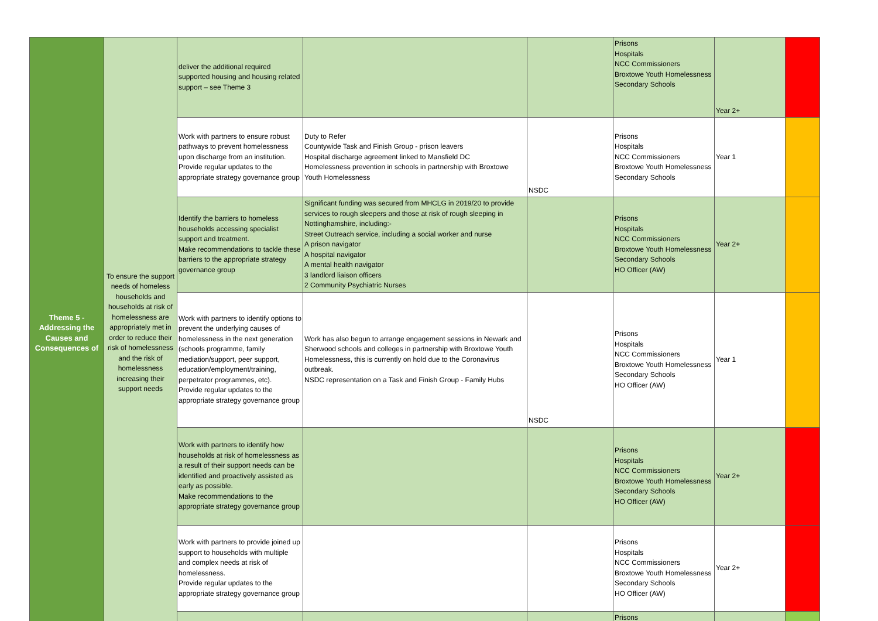| Theme 5 - Addressing the Causes and Consequences of | To ensure the support needs of homeless households and households at risk of homelessness are appropriately met in order to reduce their risk of homelessness and the risk of homelessness increasing their support needs | deliver the additional required supported housing and housing related support – see Theme 3 | | | Prisons Hospitals NCC Commissioners Broxtowe Youth Homelessness Secondary Schools | Year 2+ | |
| | | Work with partners to ensure robust pathways to prevent homelessness upon discharge from an institution. Provide regular updates to the appropriate strategy governance group | Duty to Refer Countywide Task and Finish Group - prison leavers Hospital discharge agreement linked to Mansfield DC Homelessness prevention in schools in partnership with Broxtowe Youth Homelessness | NSDC | Prisons Hospitals NCC Commissioners Broxtowe Youth Homelessness Secondary Schools | Year 1 | |
| | | Identify the barriers to homeless households accessing specialist support and treatment. Make recommendations to tackle these barriers to the appropriate strategy governance group | Significant funding was secured from MHCLG in 2019/20 to provide services to rough sleepers and those at risk of rough sleeping in Nottinghamshire, including:- Street Outreach service, including a social worker and nurse A prison navigator A hospital navigator A mental health navigator 3 landlord liaison officers 2 Community Psychiatric Nurses | | Prisons Hospitals NCC Commissioners Broxtowe Youth Homelessness Secondary Schools HO Officer (AW) | Year 2+ | |
| | | Work with partners to identify options to prevent the underlying causes of homelessness in the next generation (schools programme, family mediation/support, peer support, education/employment/training, perpetrator programmes, etc). Provide regular updates to the appropriate strategy governance group | Work has also begun to arrange engagement sessions in Newark and Sherwood schools and colleges in partnership with Broxtowe Youth Homelessness, this is currently on hold due to the Coronavirus outbreak. NSDC representation on a Task and Finish Group - Family Hubs | NSDC | Prisons Hospitals NCC Commissioners Broxtowe Youth Homelessness Secondary Schools HO Officer (AW) | Year 1 | |
| | | Work with partners to identify how households at risk of homelessness as a result of their support needs can be identified and proactively assisted as early as possible. Make recommendations to the appropriate strategy governance group | | | Prisons Hospitals NCC Commissioners Broxtowe Youth Homelessness Secondary Schools HO Officer (AW) | Year 2+ | |
| | | Work with partners to provide joined up support to households with multiple and complex needs at risk of homelessness. Provide regular updates to the appropriate strategy governance group | | | Prisons Hospitals NCC Commissioners Broxtowe Youth Homelessness Secondary Schools HO Officer (AW) | Year 2+ | |
| | | | | | Prisons | | |